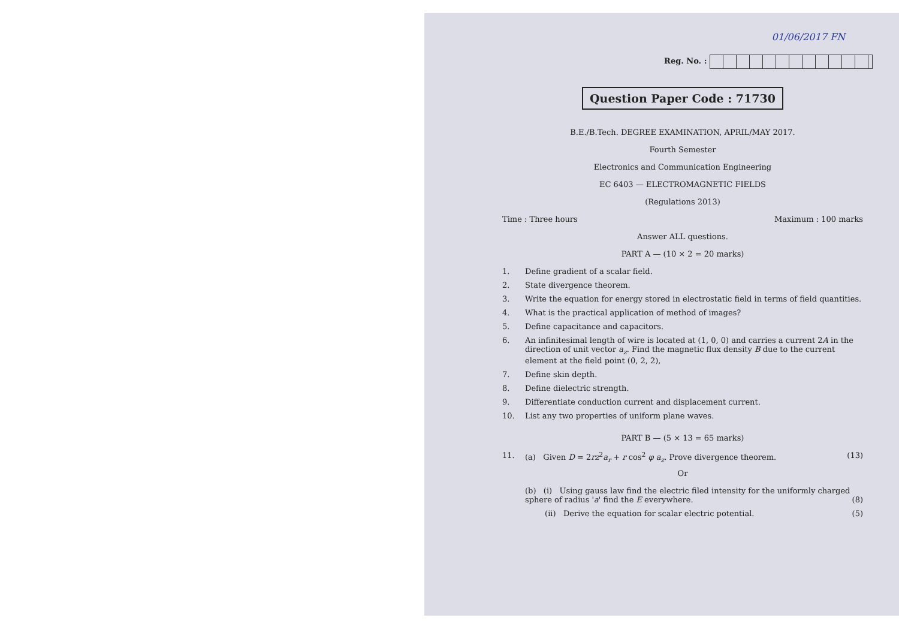01/06/2017 FN
Reg. No. :
Question Paper Code : 71730
B.E./B.Tech. DEGREE EXAMINATION, APRIL/MAY 2017.
Fourth Semester
Electronics and Communication Engineering
EC 6403 — ELECTROMAGNETIC FIELDS
(Regulations 2013)
Time : Three hours Maximum : 100 marks
Answer ALL questions.
PART A — (10 × 2 = 20 marks)
1. Define gradient of a scalar field.
2. State divergence theorem.
3. Write the equation for energy stored in electrostatic field in terms of field quantities.
4. What is the practical application of method of images?
5. Define capacitance and capacitors.
6. An infinitesimal length of wire is located at (1, 0, 0) and carries a current 2A in the direction of unit vector a<sub>z</sub>. Find the magnetic flux density B due to the current element at the field point (0, 2, 2),
7. Define skin depth.
8. Define dielectric strength.
9. Differentiate conduction current and displacement current.
10. List any two properties of uniform plane waves.
PART B — (5 × 13 = 65 marks)
11. (a) Given D = 2rz<sup>2</sup>a<sub>r</sub> + r cos<sup>2</sup> φ a<sub>z</sub>. Prove divergence theorem. (13)
Or
(b) (i) Using gauss law find the electric filed intensity for the uniformly charged sphere of radius 'a' find the E everywhere. (8)
(ii) Derive the equation for scalar electric potential. (5)